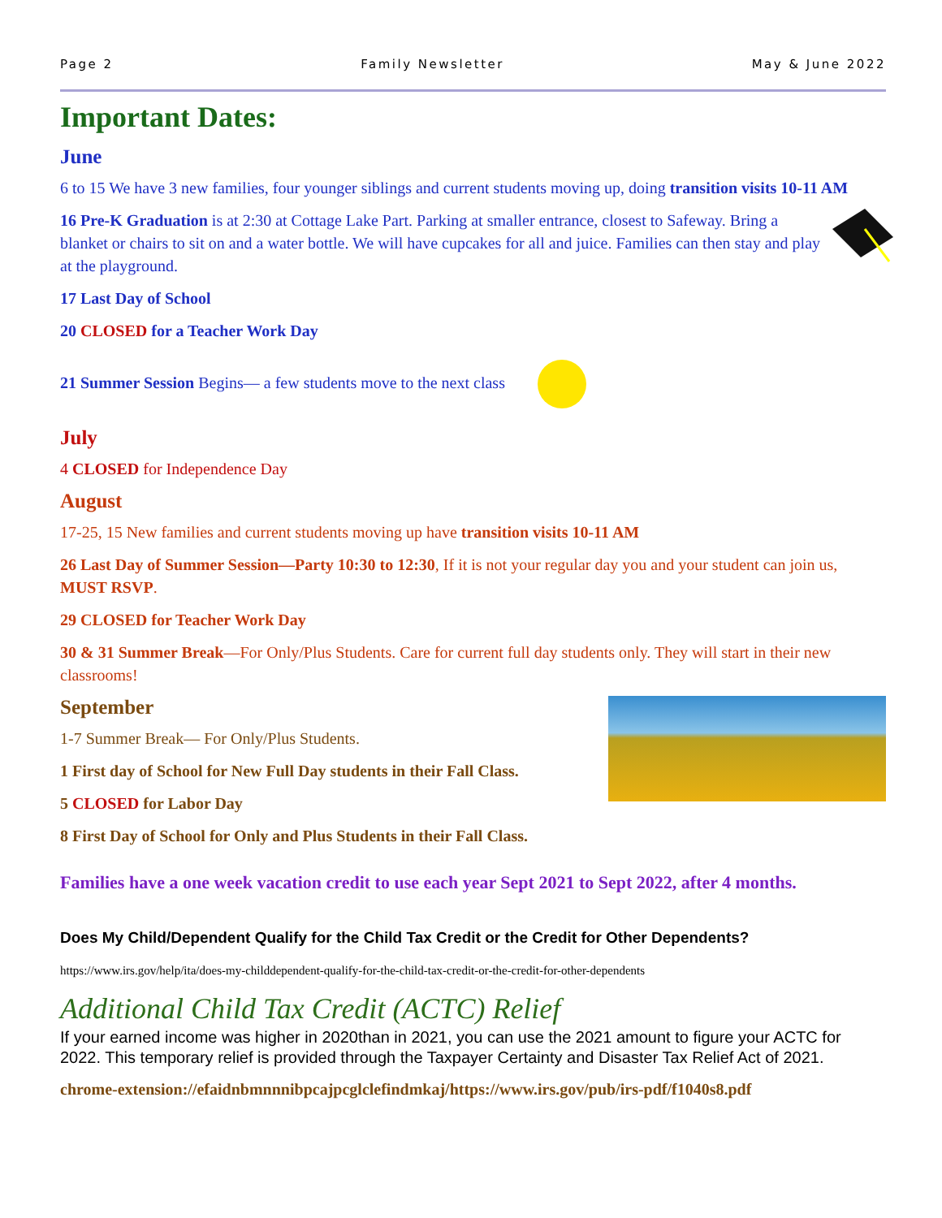Page 2 Family Newsletter May & June 2022
Important Dates:
June
6 to 15 We have 3 new families, four younger siblings and current students moving up, doing transition visits 10-11 AM
16 Pre-K Graduation is at 2:30 at Cottage Lake Part. Parking at smaller entrance, closest to Safeway. Bring a blanket or chairs to sit on and a water bottle. We will have cupcakes for all and juice. Families can then stay and play at the playground.
17 Last Day of School
20 CLOSED for a Teacher Work Day
21 Summer Session Begins— a few students move to the next class
July
4 CLOSED for Independence Day
August
17-25, 15 New families and current students moving up have transition visits 10-11 AM
26 Last Day of Summer Session—Party 10:30 to 12:30, If it is not your regular day you and your student can join us, MUST RSVP.
29 CLOSED for Teacher Work Day
30 & 31 Summer Break—For Only/Plus Students. Care for current full day students only. They will start in their new classrooms!
September
1-7 Summer Break— For Only/Plus Students.
1 First day of School for New Full Day students in their Fall Class.
5 CLOSED for Labor Day
8 First Day of School for Only and Plus Students in their Fall Class.
Families have a one week vacation credit to use each year Sept 2021 to Sept 2022, after 4 months.
Does My Child/Dependent Qualify for the Child Tax Credit or the Credit for Other Dependents?
https://www.irs.gov/help/ita/does-my-childdependent-qualify-for-the-child-tax-credit-or-the-credit-for-other-dependents
Additional Child Tax Credit (ACTC) Relief
If your earned income was higher in 2020than in 2021, you can use the 2021 amount to figure your ACTC for 2022. This temporary relief is provided through the Taxpayer Certainty and Disaster Tax Relief Act of 2021.
chrome-extension://efaidnbmnnnibpcajpcglclefindmkaj/https://www.irs.gov/pub/irs-pdf/f1040s8.pdf